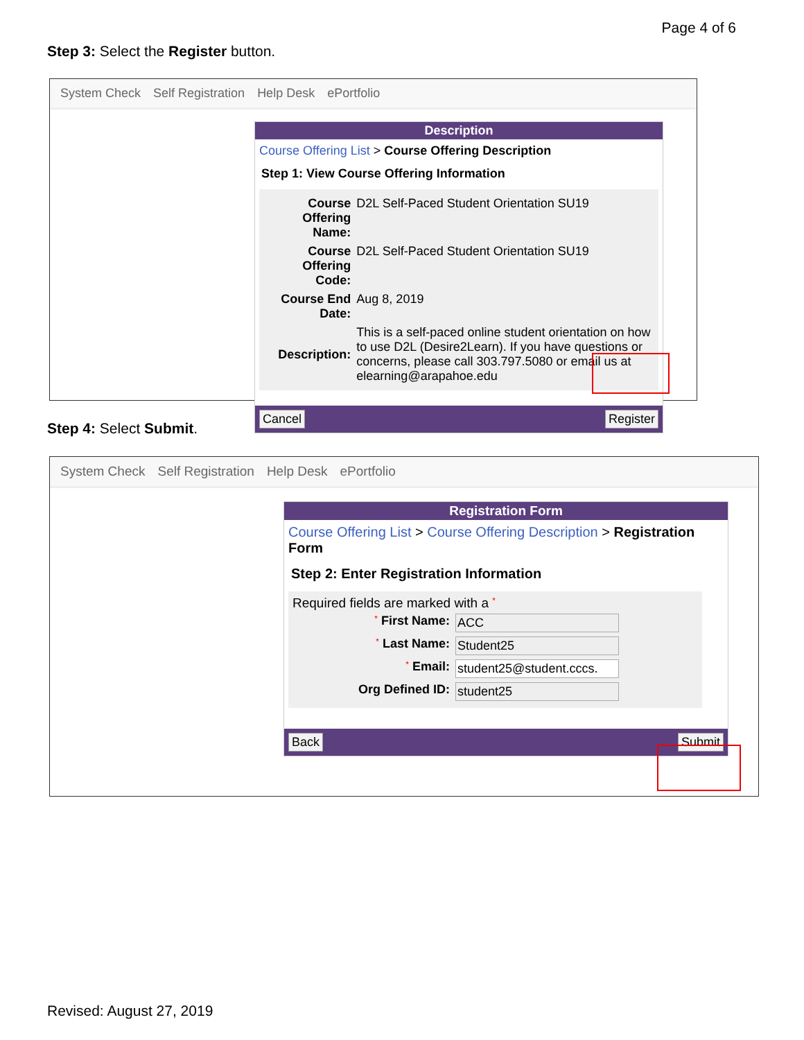Page 4 of 6
Step 3: Select the Register button.
System Check Self Registration Help Desk ePortfolio
Description
Course Offering List > Course Offering Description
Step 1: View Course Offering Information
| Course Offering Name: | D2L Self-Paced Student Orientation SU19 |
| Course Offering Code: | D2L Self-Paced Student Orientation SU19 |
| Course End Date: | Aug 8, 2019 |
| Description: | This is a self-paced online student orientation on how to use D2L (Desire2Learn). If you have questions or concerns, please call 303.797.5080 or email us at elearning@arapahoe.edu |
Cancel Register
Step 4: Select Submit.
System Check Self Registration Help Desk ePortfolio
Registration Form
Course Offering List > Course Offering Description > Registration Form
Step 2: Enter Registration Information
Required fields are marked with a *
| * First Name: | ACC |
| * Last Name: | Student25 |
| * Email: | student25@student.cccs. |
| Org Defined ID: | student25 |
Back Submit
Revised: August 27, 2019